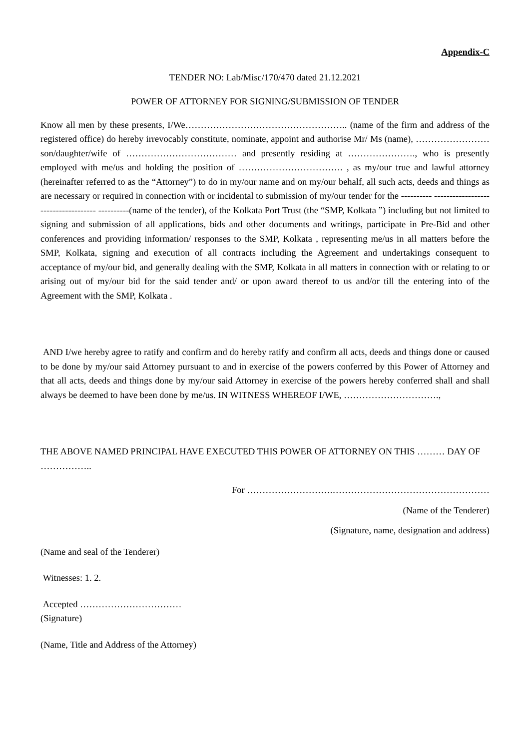Appendix-C
TENDER NO: Lab/Misc/170/470 dated 21.12.2021
POWER OF ATTORNEY FOR SIGNING/SUBMISSION OF TENDER
Know all men by these presents, I/We…………………………………………….. (name of the firm and address of the registered office) do hereby irrevocably constitute, nominate, appoint and authorise Mr/ Ms (name), …………………… son/daughter/wife of ……………………………… and presently residing at …………………., who is presently employed with me/us and holding the position of ……………………………. , as my/our true and lawful attorney (hereinafter referred to as the “Attorney”) to do in my/our name and on my/our behalf, all such acts, deeds and things as are necessary or required in connection with or incidental to submission of my/our tender for the ---------- ------------------------------------ ----------(name of the tender), of the Kolkata Port Trust (the “SMP, Kolkata ”) including but not limited to signing and submission of all applications, bids and other documents and writings, participate in Pre-Bid and other conferences and providing information/ responses to the SMP, Kolkata , representing me/us in all matters before the SMP, Kolkata, signing and execution of all contracts including the Agreement and undertakings consequent to acceptance of my/our bid, and generally dealing with the SMP, Kolkata in all matters in connection with or relating to or arising out of my/our bid for the said tender and/ or upon award thereof to us and/or till the entering into of the Agreement with the SMP, Kolkata .
AND I/we hereby agree to ratify and confirm and do hereby ratify and confirm all acts, deeds and things done or caused to be done by my/our said Attorney pursuant to and in exercise of the powers conferred by this Power of Attorney and that all acts, deeds and things done by my/our said Attorney in exercise of the powers hereby conferred shall and shall always be deemed to have been done by me/us. IN WITNESS WHEREOF I/WE, ………………………….,
THE ABOVE NAMED PRINCIPAL HAVE EXECUTED THIS POWER OF ATTORNEY ON THIS ……… DAY OF ……………..
For ……………………….……………………………………………
(Name of the Tenderer)
(Signature, name, designation and address)
(Name and seal of the Tenderer)
Witnesses: 1. 2.
Accepted ……………………………
(Signature)
(Name, Title and Address of the Attorney)